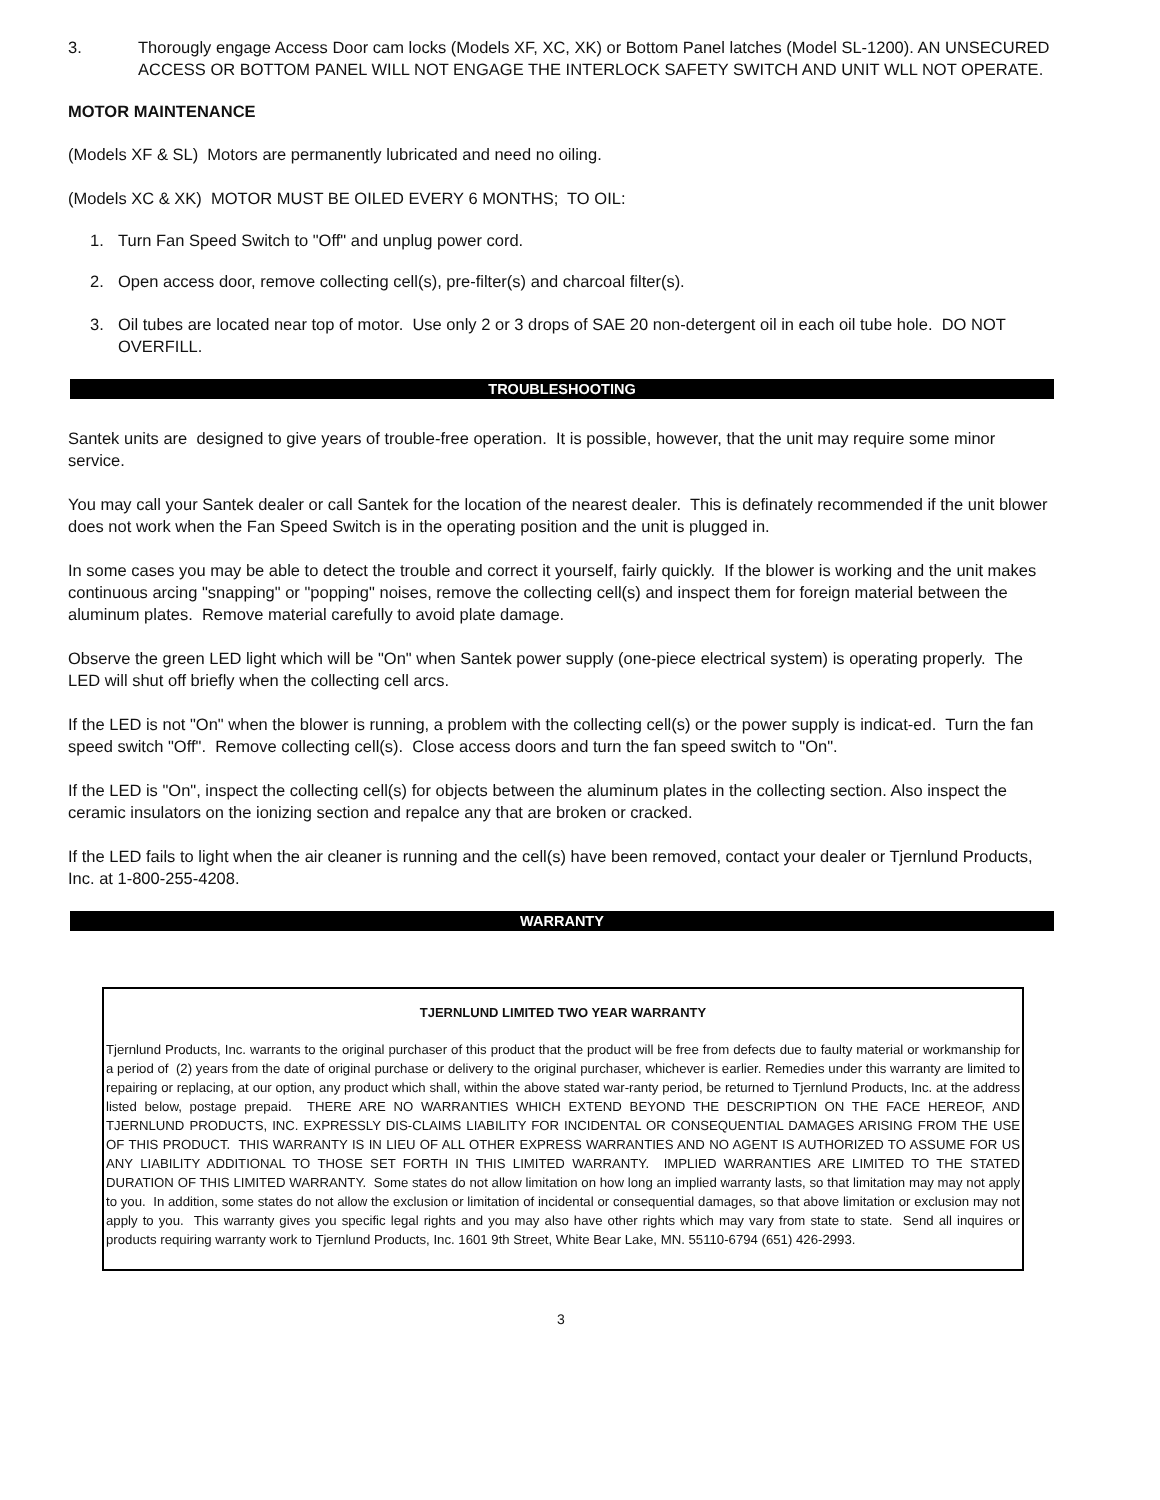3. Thorougly engage Access Door cam locks (Models XF, XC, XK) or Bottom Panel latches (Model SL-1200). AN UNSECURED ACCESS OR BOTTOM PANEL WILL NOT ENGAGE THE INTERLOCK SAFETY SWITCH AND UNIT WLL NOT OPERATE.
MOTOR MAINTENANCE
(Models XF & SL) Motors are permanently lubricated and need no oiling.
(Models XC & XK) MOTOR MUST BE OILED EVERY 6 MONTHS; TO OIL:
1. Turn Fan Speed Switch to "Off" and unplug power cord.
2. Open access door, remove collecting cell(s), pre-filter(s) and charcoal filter(s).
3. Oil tubes are located near top of motor. Use only 2 or 3 drops of SAE 20 non-detergent oil in each oil tube hole. DO NOT OVERFILL.
TROUBLESHOOTING
Santek units are designed to give years of trouble-free operation. It is possible, however, that the unit may require some minor service.
You may call your Santek dealer or call Santek for the location of the nearest dealer. This is definately recommended if the unit blower does not work when the Fan Speed Switch is in the operating position and the unit is plugged in.
In some cases you may be able to detect the trouble and correct it yourself, fairly quickly. If the blower is working and the unit makes continuous arcing "snapping" or "popping" noises, remove the collecting cell(s) and inspect them for foreign material between the aluminum plates. Remove material carefully to avoid plate damage.
Observe the green LED light which will be "On" when Santek power supply (one-piece electrical system) is operating properly. The LED will shut off briefly when the collecting cell arcs.
If the LED is not "On" when the blower is running, a problem with the collecting cell(s) or the power supply is indicat-ed. Turn the fan speed switch "Off". Remove collecting cell(s). Close access doors and turn the fan speed switch to "On".
If the LED is "On", inspect the collecting cell(s) for objects between the aluminum plates in the collecting section. Also inspect the ceramic insulators on the ionizing section and repalce any that are broken or cracked.
If the LED fails to light when the air cleaner is running and the cell(s) have been removed, contact your dealer or Tjernlund Products, Inc. at 1-800-255-4208.
WARRANTY
TJERNLUND LIMITED TWO YEAR WARRANTY
Tjernlund Products, Inc. warrants to the original purchaser of this product that the product will be free from defects due to faulty material or workmanship for a period of (2) years from the date of original purchase or delivery to the original purchaser, whichever is earlier. Remedies under this warranty are limited to repairing or replacing, at our option, any product which shall, within the above stated war-ranty period, be returned to Tjernlund Products, Inc. at the address listed below, postage prepaid. THERE ARE NO WARRANTIES WHICH EXTEND BEYOND THE DESCRIPTION ON THE FACE HEREOF, AND TJERNLUND PRODUCTS, INC. EXPRESSLY DIS-CLAIMS LIABILITY FOR INCIDENTAL OR CONSEQUENTIAL DAMAGES ARISING FROM THE USE OF THIS PRODUCT. THIS WARRANTY IS IN LIEU OF ALL OTHER EXPRESS WARRANTIES AND NO AGENT IS AUTHORIZED TO ASSUME FOR US ANY LIABILITY ADDITIONAL TO THOSE SET FORTH IN THIS LIMITED WARRANTY. IMPLIED WARRANTIES ARE LIMITED TO THE STATED DURATION OF THIS LIMITED WARRANTY. Some states do not allow limitation on how long an implied warranty lasts, so that limitation may may not apply to you. In addition, some states do not allow the exclusion or limitation of incidental or consequential damages, so that above limitation or exclusion may not apply to you. This warranty gives you specific legal rights and you may also have other rights which may vary from state to state. Send all inquires or products requiring warranty work to Tjernlund Products, Inc. 1601 9th Street, White Bear Lake, MN. 55110-6794 (651) 426-2993.
3